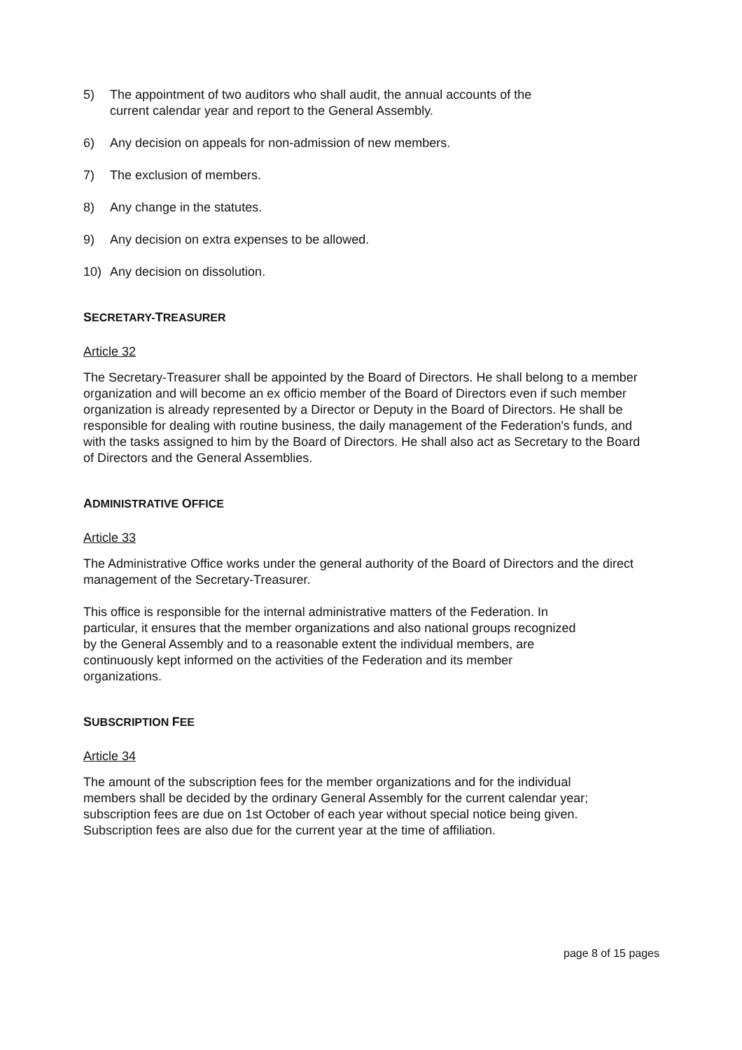5) The appointment of two auditors who shall audit, the annual accounts of the
current calendar year and report to the General Assembly.
6) Any decision on appeals for non-admission of new members.
7) The exclusion of members.
8) Any change in the statutes.
9) Any decision on extra expenses to be allowed.
10) Any decision on dissolution.
SECRETARY-TREASURER
Article 32
The Secretary-Treasurer shall be appointed by the Board of Directors. He shall belong to a member organization and will become an ex officio member of the Board of Directors even if such member organization is already represented by a Director or Deputy in the Board of Directors. He shall be responsible for dealing with routine business, the daily management of the Federation's funds, and with the tasks assigned to him by the Board of Directors. He shall also act as Secretary to the Board of Directors and the General Assemblies.
ADMINISTRATIVE OFFICE
Article 33
The Administrative Office works under the general authority of the Board of Directors and the direct management of the Secretary-Treasurer.
This office is responsible for the internal administrative matters of the Federation. In
particular, it ensures that the member organizations and also national groups recognized
by the General Assembly and to a reasonable extent the individual members, are
continuously kept informed on the activities of the Federation and its member
organizations.
SUBSCRIPTION FEE
Article 34
The amount of the subscription fees for the member organizations and for the individual
members shall be decided by the ordinary General Assembly for the current calendar year;
subscription fees are due on 1st October of each year without special notice being given.
Subscription fees are also due for the current year at the time of affiliation.
page 8 of 15 pages